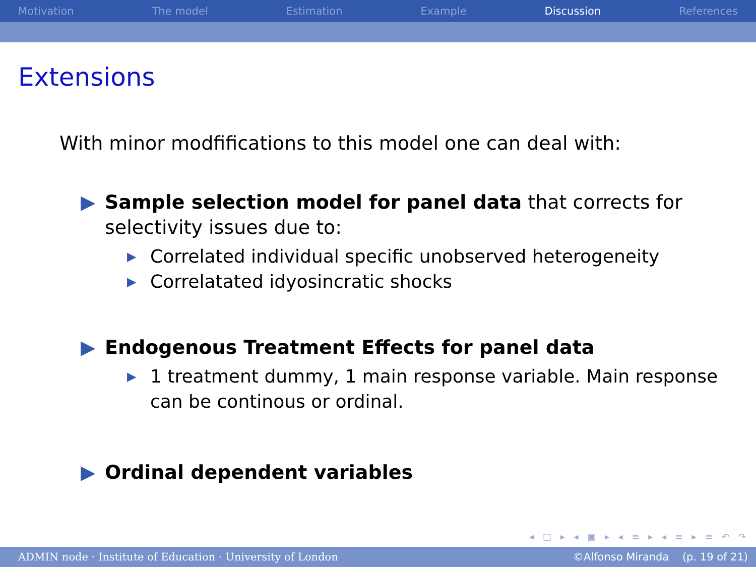Motivation The model Estimation Example Discussion References
Extensions
With minor modfifications to this model one can deal with:
▶ Sample selection model for panel data that corrects for selectivity issues due to:
▶
Correlated individual specific unobserved heterogeneity
▶
Correlatated idyosincratic shocks
▶ Endogenous Treatment Effects for panel data
▶
1 treatment dummy, 1 main response variable. Main response can be continous or ordinal.
▶ Ordinal dependent variables
◂ □ ▸ ◂ ▣ ▸ ◂ ≡ ▸ ◂ ≡ ▸ ≡ ↶ ↷
ADMIN node · Institute of Education · University of London ©Alfonso Miranda (p. 19 of 21)